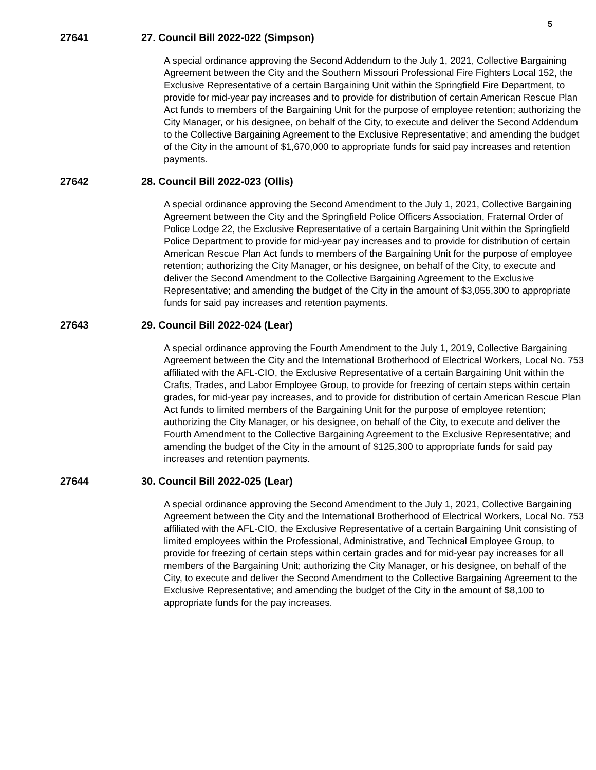5
27641 27. Council Bill 2022-022 (Simpson)
A special ordinance approving the Second Addendum to the July 1, 2021, Collective Bargaining Agreement between the City and the Southern Missouri Professional Fire Fighters Local 152, the Exclusive Representative of a certain Bargaining Unit within the Springfield Fire Department, to provide for mid-year pay increases and to provide for distribution of certain American Rescue Plan Act funds to members of the Bargaining Unit for the purpose of employee retention; authorizing the City Manager, or his designee, on behalf of the City, to execute and deliver the Second Addendum to the Collective Bargaining Agreement to the Exclusive Representative; and amending the budget of the City in the amount of $1,670,000 to appropriate funds for said pay increases and retention payments.
27642 28. Council Bill 2022-023 (Ollis)
A special ordinance approving the Second Amendment to the July 1, 2021, Collective Bargaining Agreement between the City and the Springfield Police Officers Association, Fraternal Order of Police Lodge 22, the Exclusive Representative of a certain Bargaining Unit within the Springfield Police Department to provide for mid-year pay increases and to provide for distribution of certain American Rescue Plan Act funds to members of the Bargaining Unit for the purpose of employee retention; authorizing the City Manager, or his designee, on behalf of the City, to execute and deliver the Second Amendment to the Collective Bargaining Agreement to the Exclusive Representative; and amending the budget of the City in the amount of $3,055,300 to appropriate funds for said pay increases and retention payments.
27643 29. Council Bill 2022-024 (Lear)
A special ordinance approving the Fourth Amendment to the July 1, 2019, Collective Bargaining Agreement between the City and the International Brotherhood of Electrical Workers, Local No. 753 affiliated with the AFL-CIO, the Exclusive Representative of a certain Bargaining Unit within the Crafts, Trades, and Labor Employee Group, to provide for freezing of certain steps within certain grades, for mid-year pay increases, and to provide for distribution of certain American Rescue Plan Act funds to limited members of the Bargaining Unit for the purpose of employee retention; authorizing the City Manager, or his designee, on behalf of the City, to execute and deliver the Fourth Amendment to the Collective Bargaining Agreement to the Exclusive Representative; and amending the budget of the City in the amount of $125,300 to appropriate funds for said pay increases and retention payments.
27644 30. Council Bill 2022-025 (Lear)
A special ordinance approving the Second Amendment to the July 1, 2021, Collective Bargaining Agreement between the City and the International Brotherhood of Electrical Workers, Local No. 753 affiliated with the AFL-CIO, the Exclusive Representative of a certain Bargaining Unit consisting of limited employees within the Professional, Administrative, and Technical Employee Group, to provide for freezing of certain steps within certain grades and for mid-year pay increases for all members of the Bargaining Unit; authorizing the City Manager, or his designee, on behalf of the City, to execute and deliver the Second Amendment to the Collective Bargaining Agreement to the Exclusive Representative; and amending the budget of the City in the amount of $8,100 to appropriate funds for the pay increases.